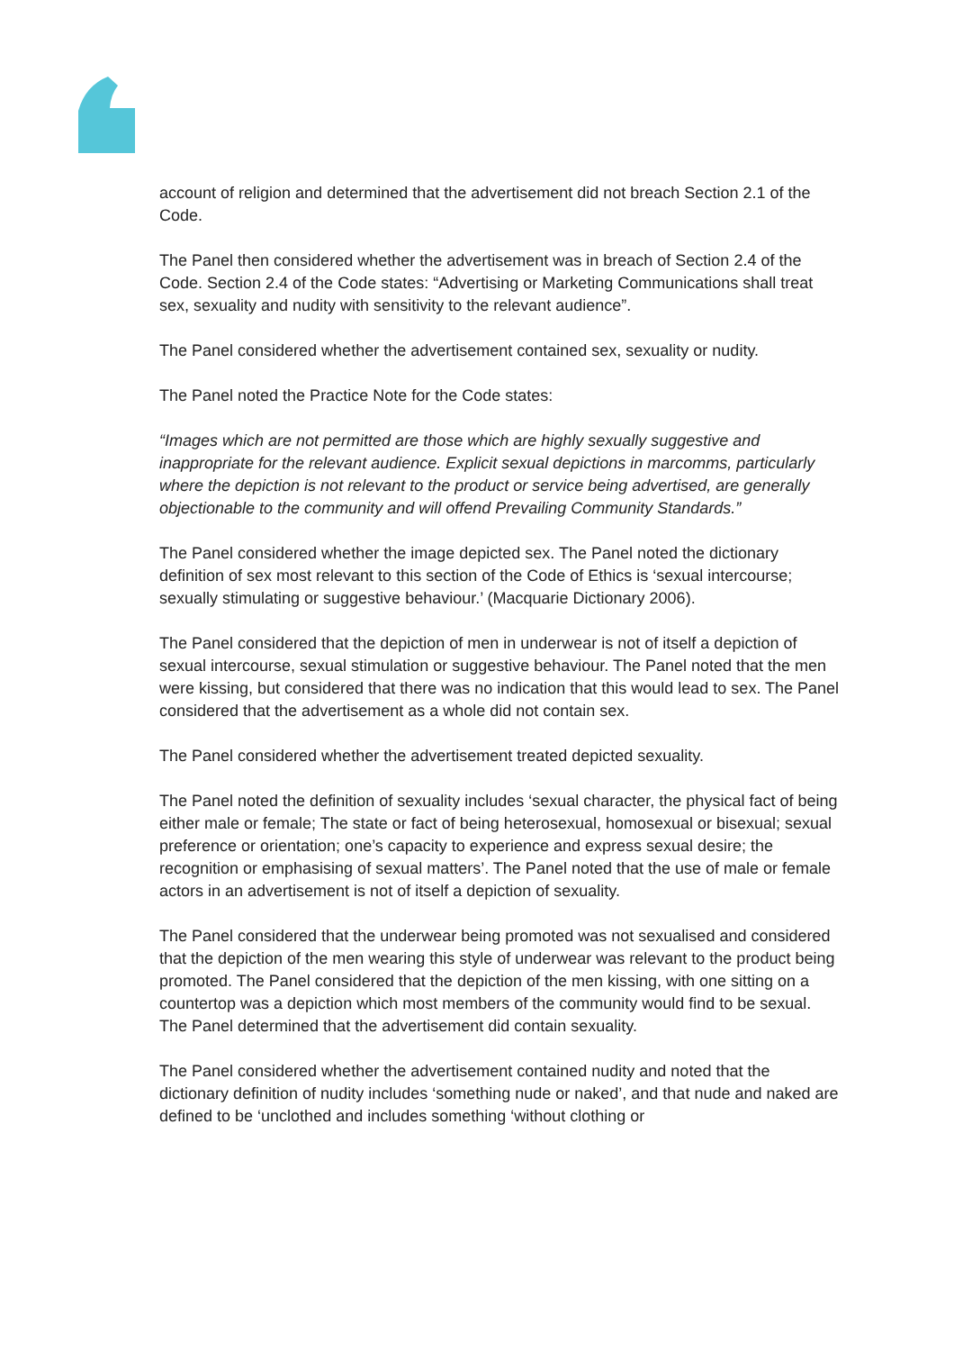account of religion and determined that the advertisement did not breach Section 2.1 of the Code.
The Panel then considered whether the advertisement was in breach of Section 2.4 of the Code. Section 2.4 of the Code states: “Advertising or Marketing Communications shall treat sex, sexuality and nudity with sensitivity to the relevant audience”.
The Panel considered whether the advertisement contained sex, sexuality or nudity.
The Panel noted the Practice Note for the Code states:
“Images which are not permitted are those which are highly sexually suggestive and inappropriate for the relevant audience. Explicit sexual depictions in marcomms, particularly where the depiction is not relevant to the product or service being advertised, are generally objectionable to the community and will offend Prevailing Community Standards.”
The Panel considered whether the image depicted sex. The Panel noted the dictionary definition of sex most relevant to this section of the Code of Ethics is ‘sexual intercourse; sexually stimulating or suggestive behaviour.’ (Macquarie Dictionary 2006).
The Panel considered that the depiction of men in underwear is not of itself a depiction of sexual intercourse, sexual stimulation or suggestive behaviour. The Panel noted that the men were kissing, but considered that there was no indication that this would lead to sex. The Panel considered that the advertisement as a whole did not contain sex.
The Panel considered whether the advertisement treated depicted sexuality.
The Panel noted the definition of sexuality includes ‘sexual character, the physical fact of being either male or female; The state or fact of being heterosexual, homosexual or bisexual; sexual preference or orientation; one’s capacity to experience and express sexual desire; the recognition or emphasising of sexual matters’. The Panel noted that the use of male or female actors in an advertisement is not of itself a depiction of sexuality.
The Panel considered that the underwear being promoted was not sexualised and considered that the depiction of the men wearing this style of underwear was relevant to the product being promoted. The Panel considered that the depiction of the men kissing, with one sitting on a countertop was a depiction which most members of the community would find to be sexual. The Panel determined that the advertisement did contain sexuality.
The Panel considered whether the advertisement contained nudity and noted that the dictionary definition of nudity includes ‘something nude or naked’, and that nude and naked are defined to be ‘unclothed and includes something ‘without clothing or